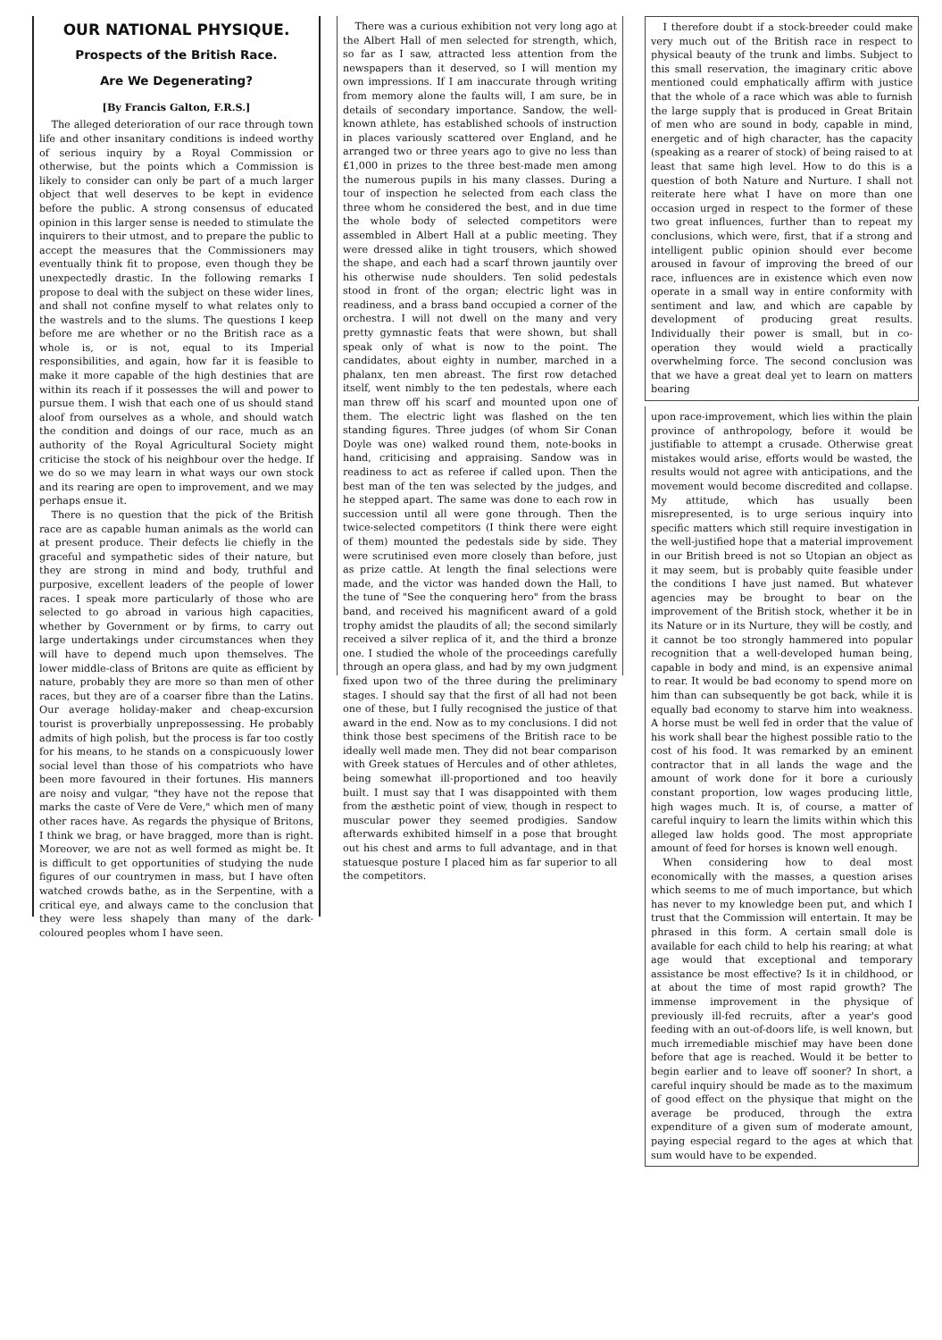OUR NATIONAL PHYSIQUE.
Prospects of the British Race.
Are We Degenerating?
[By Francis Galton, F.R.S.]
The alleged deterioration of our race through town life and other insanitary conditions is indeed worthy of serious inquiry by a Royal Commission or otherwise, but the points which a Commission is likely to consider can only be part of a much larger object that well deserves to be kept in evidence before the public. A strong consensus of educated opinion in this larger sense is needed to stimulate the inquirers to their utmost, and to prepare the public to accept the measures that the Commissioners may eventually think fit to propose, even though they be unexpectedly drastic. In the following remarks I propose to deal with the subject on these wider lines, and shall not confine myself to what relates only to the wastrels and to the slums. The questions I keep before me are whether or no the British race as a whole is, or is not, equal to its Imperial responsibilities, and again, how far it is feasible to make it more capable of the high destinies that are within its reach if it possesses the will and power to pursue them. I wish that each one of us should stand aloof from ourselves as a whole, and should watch the condition and doings of our race, much as an authority of the Royal Agricultural Society might criticise the stock of his neighbour over the hedge. If we do so we may learn in what ways our own stock and its rearing are open to improvement, and we may perhaps ensue it.
There is no question that the pick of the British race are as capable human animals as the world can at present produce. Their defects lie chiefly in the graceful and sympathetic sides of their nature, but they are strong in mind and body, truthful and purposive, excellent leaders of the people of lower races. I speak more particularly of those who are selected to go abroad in various high capacities, whether by Government or by firms, to carry out large undertakings under circumstances when they will have to depend much upon themselves. The lower middle-class of Britons are quite as efficient by nature, probably they are more so than men of other races, but they are of a coarser fibre than the Latins. Our average holiday-maker and cheap-excursion tourist is proverbially unprepossessing. He probably admits of high polish, but the process is far too costly for his means, to he stands on a conspicuously lower social level than those of his compatriots who have been more favoured in their fortunes. His manners are noisy and vulgar, "they have not the repose that marks the caste of Vere de Vere," which men of many other races have. As regards the physique of Britons, I think we brag, or have bragged, more than is right. Moreover, we are not as well formed as might be. It is difficult to get opportunities of studying the nude figures of our countrymen in mass, but I have often watched crowds bathe, as in the Serpentine, with a critical eye, and always came to the conclusion that they were less shapely than many of the dark-coloured peoples whom I have seen.
There was a curious exhibition not very long ago at the Albert Hall of men selected for strength, which, so far as I saw, attracted less attention from the newspapers than it deserved, so I will mention my own impressions. If I am inaccurate through writing from memory alone the faults will, I am sure, be in details of secondary importance. Sandow, the well-known athlete, has established schools of instruction in places variously scattered over England, and he arranged two or three years ago to give no less than £1,000 in prizes to the three best-made men among the numerous pupils in his many classes. During a tour of inspection he selected from each class the three whom he considered the best, and in due time the whole body of selected competitors were assembled in Albert Hall at a public meeting. They were dressed alike in tight trousers, which showed the shape, and each had a scarf thrown jauntily over his otherwise nude shoulders. Ten solid pedestals stood in front of the organ; electric light was in readiness, and a brass band occupied a corner of the orchestra. I will not dwell on the many and very pretty gymnastic feats that were shown, but shall speak only of what is now to the point. The candidates, about eighty in number, marched in a phalanx, ten men abreast. The first row detached itself, went nimbly to the ten pedestals, where each man threw off his scarf and mounted upon one of them. The electric light was flashed on the ten standing figures. Three judges (of whom Sir Conan Doyle was one) walked round them, note-books in hand, criticising and appraising. Sandow was in readiness to act as referee if called upon. Then the best man of the ten was selected by the judges, and he stepped apart. The same was done to each row in succession until all were gone through. Then the twice-selected competitors (I think there were eight of them) mounted the pedestals side by side. They were scrutinised even more closely than before, just as prize cattle. At length the final selections were made, and the victor was handed down the Hall, to the tune of "See the conquering hero" from the brass band, and received his magnificent award of a gold trophy amidst the plaudits of all; the second similarly received a silver replica of it, and the third a bronze one. I studied the whole of the proceedings carefully through an opera glass, and had by my own judgment fixed upon two of the three during the preliminary stages. I should say that the first of all had not been one of these, but I fully recognised the justice of that award in the end. Now as to my conclusions. I did not think those best specimens of the British race to be ideally well made men. They did not bear comparison with Greek statues of Hercules and of other athletes, being somewhat ill-proportioned and too heavily built. I must say that I was disappointed with them from the æsthetic point of view, though in respect to muscular power they seemed prodigies. Sandow afterwards exhibited himself in a pose that brought out his chest and arms to full advantage, and in that statuesque posture I placed him as far superior to all the competitors.
I therefore doubt if a stock-breeder could make very much out of the British race in respect to physical beauty of the trunk and limbs. Subject to this small reservation, the imaginary critic above mentioned could emphatically affirm with justice that the whole of a race which was able to furnish the large supply that is produced in Great Britain of men who are sound in body, capable in mind, energetic and of high character, has the capacity (speaking as a rearer of stock) of being raised to at least that same high level. How to do this is a question of both Nature and Nurture. I shall not reiterate here what I have on more than one occasion urged in respect to the former of these two great influences, further than to repeat my conclusions, which were, first, that if a strong and intelligent public opinion should ever become aroused in favour of improving the breed of our race, influences are in existence which even now operate in a small way in entire conformity with sentiment and law, and which are capable by development of producing great results. Individually their power is small, but in co-operation they would wield a practically overwhelming force. The second conclusion was that we have a great deal yet to learn on matters bearing
upon race-improvement, which lies within the plain province of anthropology, before it would be justifiable to attempt a crusade. Otherwise great mistakes would arise, efforts would be wasted, the results would not agree with anticipations, and the movement would become discredited and collapse. My attitude, which has usually been misrepresented, is to urge serious inquiry into specific matters which still require investigation in the well-justified hope that a material improvement in our British breed is not so Utopian an object as it may seem, but is probably quite feasible under the conditions I have just named. But whatever agencies may be brought to bear on the improvement of the British stock, whether it be in its Nature or in its Nurture, they will be costly, and it cannot be too strongly hammered into popular recognition that a well-developed human being, capable in body and mind, is an expensive animal to rear. It would be bad economy to spend more on him than can subsequently be got back, while it is equally bad economy to starve him into weakness. A horse must be well fed in order that the value of his work shall bear the highest possible ratio to the cost of his food. It was remarked by an eminent contractor that in all lands the wage and the amount of work done for it bore a curiously constant proportion, low wages producing little, high wages much. It is, of course, a matter of careful inquiry to learn the limits within which this alleged law holds good. The most appropriate amount of feed for horses is known well enough.
When considering how to deal most economically with the masses, a question arises which seems to me of much importance, but which has never to my knowledge been put, and which I trust that the Commission will entertain. It may be phrased in this form. A certain small dole is available for each child to help his rearing; at what age would that exceptional and temporary assistance be most effective? Is it in childhood, or at about the time of most rapid growth? The immense improvement in the physique of previously ill-fed recruits, after a year's good feeding with an out-of-doors life, is well known, but much irremediable mischief may have been done before that age is reached. Would it be better to begin earlier and to leave off sooner? In short, a careful inquiry should be made as to the maximum of good effect on the physique that might on the average be produced, through the extra expenditure of a given sum of moderate amount, paying especial regard to the ages at which that sum would have to be expended.